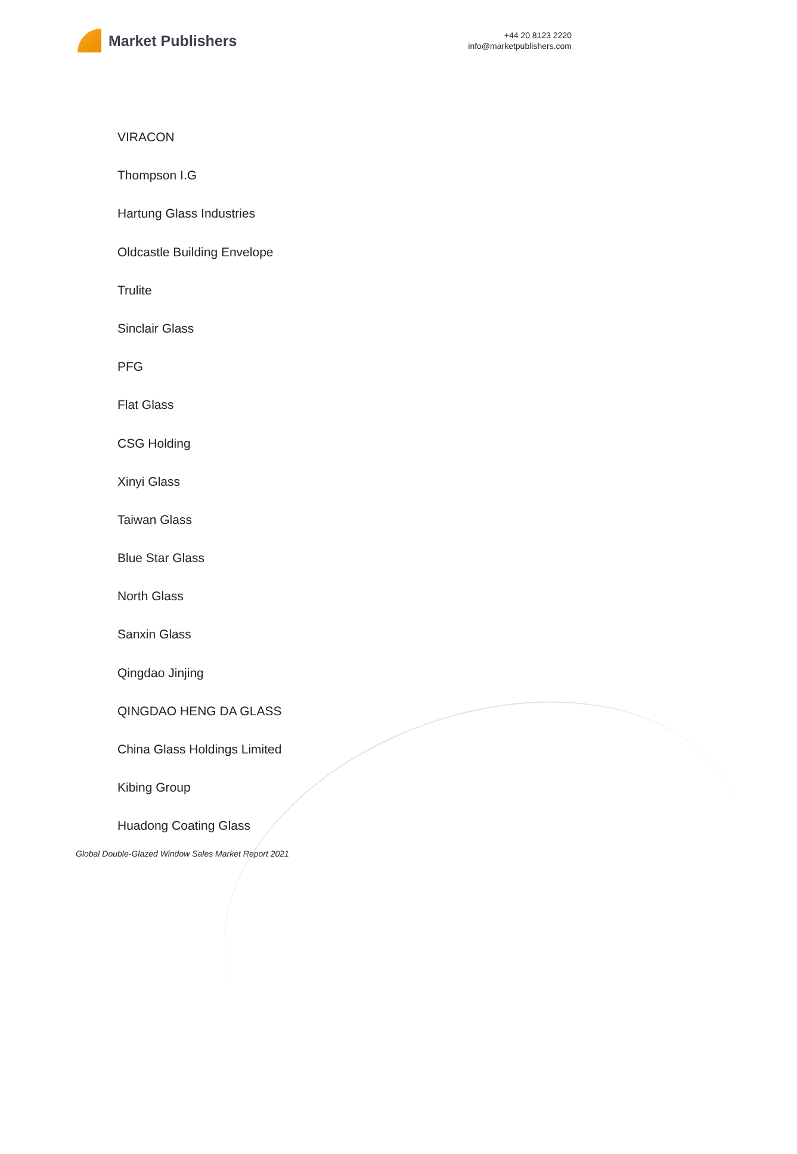Market Publishers
+44 20 8123 2220
info@marketpublishers.com
VIRACON
Thompson I.G
Hartung Glass Industries
Oldcastle Building Envelope
Trulite
Sinclair Glass
PFG
Flat Glass
CSG Holding
Xinyi Glass
Taiwan Glass
Blue Star Glass
North Glass
Sanxin Glass
Qingdao Jinjing
QINGDAO HENG DA GLASS
China Glass Holdings Limited
Kibing Group
Huadong Coating Glass
Global Double-Glazed Window Sales Market Report 2021